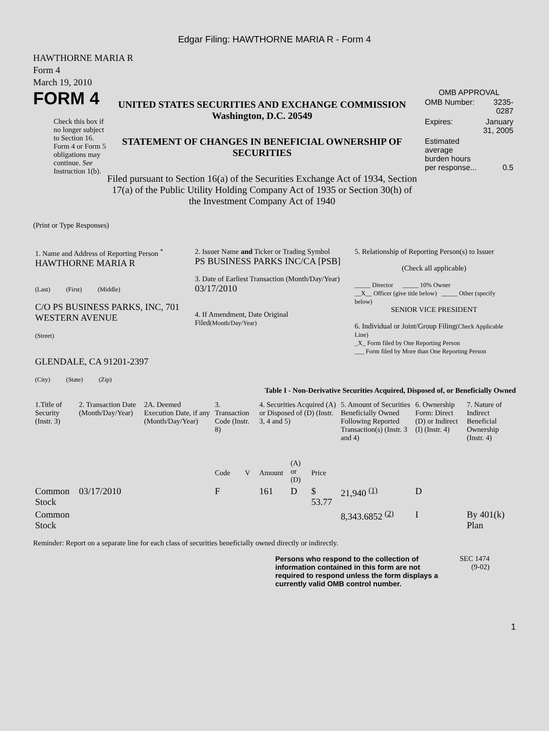Edgar Filing: HAWTHORNE MARIA R - Form 4
HAWTHORNE MARIA R
Form 4
March 19, 2010
FORM 4
Check this box if no longer subject to Section 16. Form 4 or Form 5 obligations may continue. See Instruction 1(b).
UNITED STATES SECURITIES AND EXCHANGE COMMISSION
Washington, D.C. 20549
STATEMENT OF CHANGES IN BENEFICIAL OWNERSHIP OF SECURITIES
Filed pursuant to Section 16(a) of the Securities Exchange Act of 1934, Section 17(a) of the Public Utility Holding Company Act of 1935 or Section 30(h) of the Investment Company Act of 1940
OMB APPROVAL
| OMB Number: | 3235-0287 |
| Expires: | January 31, 2005 |
| Estimated average burden hours per response... | 0.5 |
(Print or Type Responses)
| 1. Name and Address of Reporting Person <sup>*</sup> HAWTHORNE MARIA R (Last) (First) (Middle) C/O PS BUSINESS PARKS, INC, 701 WESTERN AVENUE (Street) GLENDALE, CA 91201-2397 (City) (State) (Zip) | 2. Issuer Name and Ticker or Trading Symbol PS BUSINESS PARKS INC/CA [PSB] 3. Date of Earliest Transaction (Month/Day/Year) 03/17/2010 4. If Amendment, Date Original Filed (Month/Day/Year) | 5. Relationship of Reporting Person(s) to Issuer (Check all applicable) _____ Director _____ 10% Owner __X__ Officer (give title below) _____ Other (specify below) SENIOR VICE PRESIDENT 6. Individual or Joint/Group Filing (Check Applicable Line) _X_ Form filed by One Reporting Person ___ Form filed by More than One Reporting Person |
Table I - Non-Derivative Securities Acquired, Disposed of, or Beneficially Owned
| 1.Title of Security (Instr. 3) | 2. Transaction Date (Month/Day/Year) | 2A. Deemed Execution Date, if any (Month/Day/Year) | 3. Transaction Code (Instr. 8) | | 4. Securities Acquired (A) or Disposed of (D) (Instr. 3, 4 and 5) | | | 5. Amount of Securities Beneficially Owned Following Reported Transaction(s) (Instr. 3 and 4) | 6. Ownership Form: Direct (D) or Indirect (I) (Instr. 4) | 7. Nature of Indirect Beneficial Ownership (Instr. 4) |
| --- | --- | --- | --- | --- | --- | --- | --- | --- | --- | --- |
| | | | Code | V | Amount | (A) or (D) | Price | | | |
| Common Stock | 03/17/2010 | | F | | 161 | D | $ 53.77 | 21,940 <sup>(1)</sup> | D | |
| Common Stock | | | | | | | | 8,343.6852 <sup>(2)</sup> | I | By 401(k) Plan |
Reminder: Report on a separate line for each class of securities beneficially owned directly or indirectly.
Persons who respond to the collection of information contained in this form are not required to respond unless the form displays a currently valid OMB control number.
SEC 1474
(9-02)
1